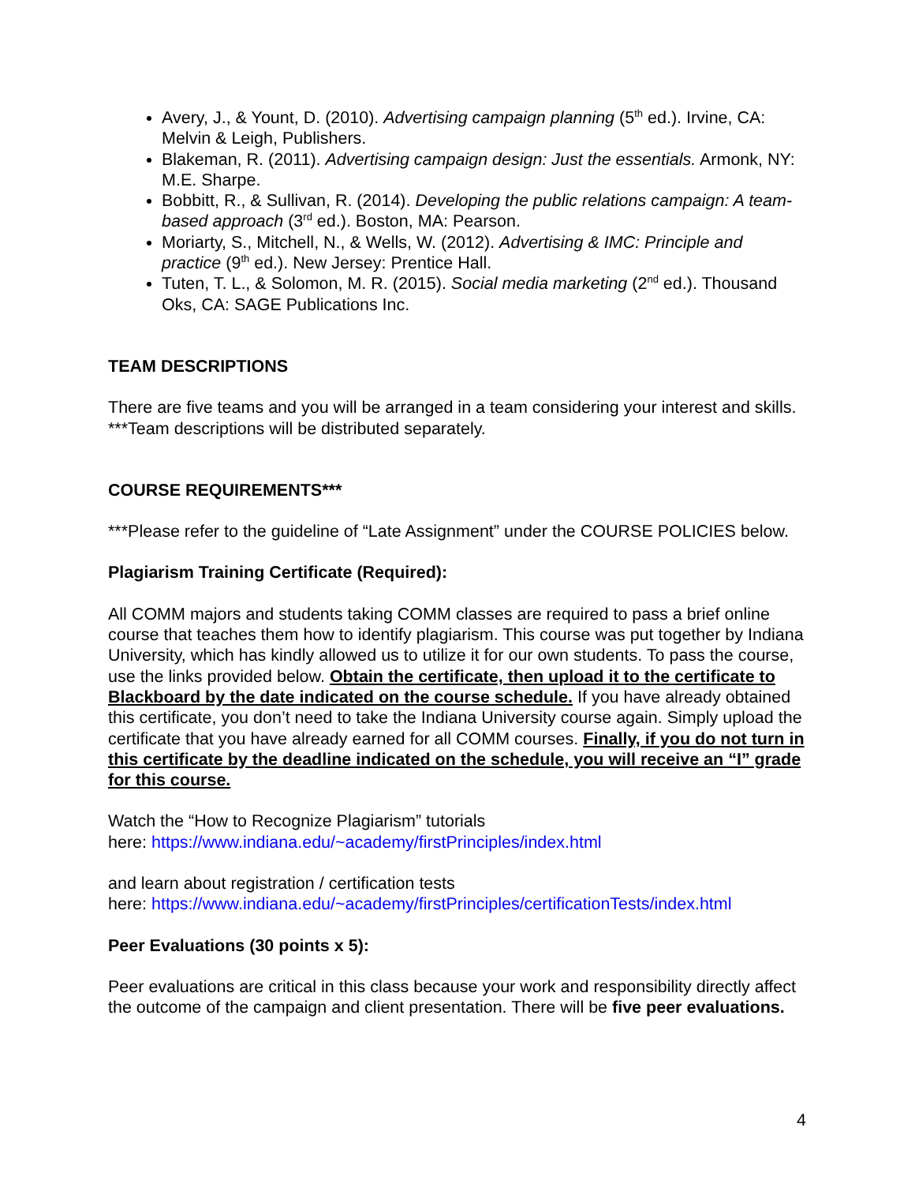Avery, J., & Yount, D. (2010). Advertising campaign planning (5<sup>th</sup> ed.). Irvine, CA: Melvin & Leigh, Publishers.
Blakeman, R. (2011). Advertising campaign design: Just the essentials. Armonk, NY: M.E. Sharpe.
Bobbitt, R., & Sullivan, R. (2014). Developing the public relations campaign: A team-based approach (3<sup>rd</sup> ed.). Boston, MA: Pearson.
Moriarty, S., Mitchell, N., & Wells, W. (2012). Advertising & IMC: Principle and practice (9<sup>th</sup> ed.). New Jersey: Prentice Hall.
Tuten, T. L., & Solomon, M. R. (2015). Social media marketing (2<sup>nd</sup> ed.). Thousand Oks, CA: SAGE Publications Inc.
TEAM DESCRIPTIONS
There are five teams and you will be arranged in a team considering your interest and skills. ***Team descriptions will be distributed separately.
COURSE REQUIREMENTS***
***Please refer to the guideline of “Late Assignment” under the COURSE POLICIES below.
Plagiarism Training Certificate (Required):
All COMM majors and students taking COMM classes are required to pass a brief online course that teaches them how to identify plagiarism. This course was put together by Indiana University, which has kindly allowed us to utilize it for our own students. To pass the course, use the links provided below. Obtain the certificate, then upload it to the certificate to Blackboard by the date indicated on the course schedule. If you have already obtained this certificate, you don’t need to take the Indiana University course again. Simply upload the certificate that you have already earned for all COMM courses. Finally, if you do not turn in this certificate by the deadline indicated on the schedule, you will receive an “I” grade for this course.
Watch the “How to Recognize Plagiarism” tutorials
here: https://www.indiana.edu/~academy/firstPrinciples/index.html
and learn about registration / certification tests
here: https://www.indiana.edu/~academy/firstPrinciples/certificationTests/index.html
Peer Evaluations (30 points x 5):
Peer evaluations are critical in this class because your work and responsibility directly affect the outcome of the campaign and client presentation. There will be five peer evaluations.
4